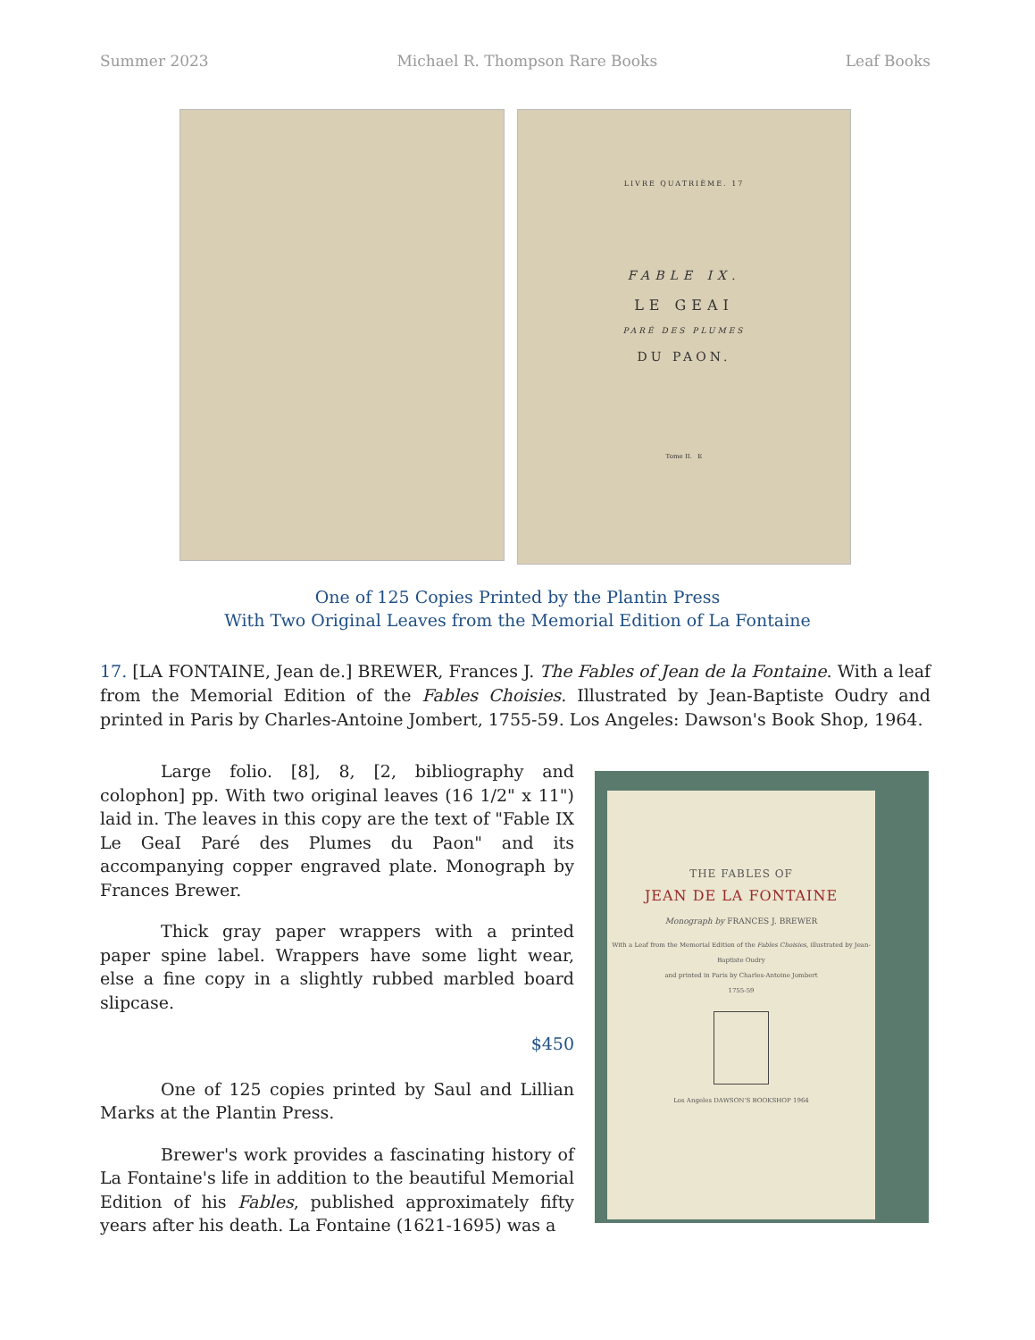Summer 2023 Michael R. Thompson Rare Books Leaf Books
LIVRE QUATRIÈME. 17
FABLE IX.
LE GEAI
PARÉ DES PLUMES
DU PAON.
Tome II. E
One of 125 Copies Printed by the Plantin Press
With Two Original Leaves from the Memorial Edition of La Fontaine
17. [LA FONTAINE, Jean de.] BREWER, Frances J. The Fables of Jean de la Fontaine. With a leaf from the Memorial Edition of the Fables Choisies. Illustrated by Jean-Baptiste Oudry and printed in Paris by Charles-Antoine Jombert, 1755-59. Los Angeles: Dawson's Book Shop, 1964.
Large folio. [8], 8, [2, bibliography and colophon] pp. With two original leaves (16 1/2" x 11") laid in. The leaves in this copy are the text of "Fable IX Le GeaI Paré des Plumes du Paon" and its accompanying copper engraved plate. Monograph by Frances Brewer.
Thick gray paper wrappers with a printed paper spine label. Wrappers have some light wear, else a fine copy in a slightly rubbed marbled board slipcase.
$450
One of 125 copies printed by Saul and Lillian Marks at the Plantin Press.
Brewer's work provides a fascinating history of La Fontaine's life in addition to the beautiful Memorial Edition of his Fables, published approximately fifty years after his death. La Fontaine (1621-1695) was a
THE FABLES OF
JEAN DE LA FONTAINE
Monograph by FRANCES J. BREWER
With a Leaf from the Memorial Edition of the Fables Choisies, illustrated by Jean-Baptiste Oudry
and printed in Paris by Charles-Antoine Jombert
1755-59
Los Angeles DAWSON'S BOOKSHOP 1964